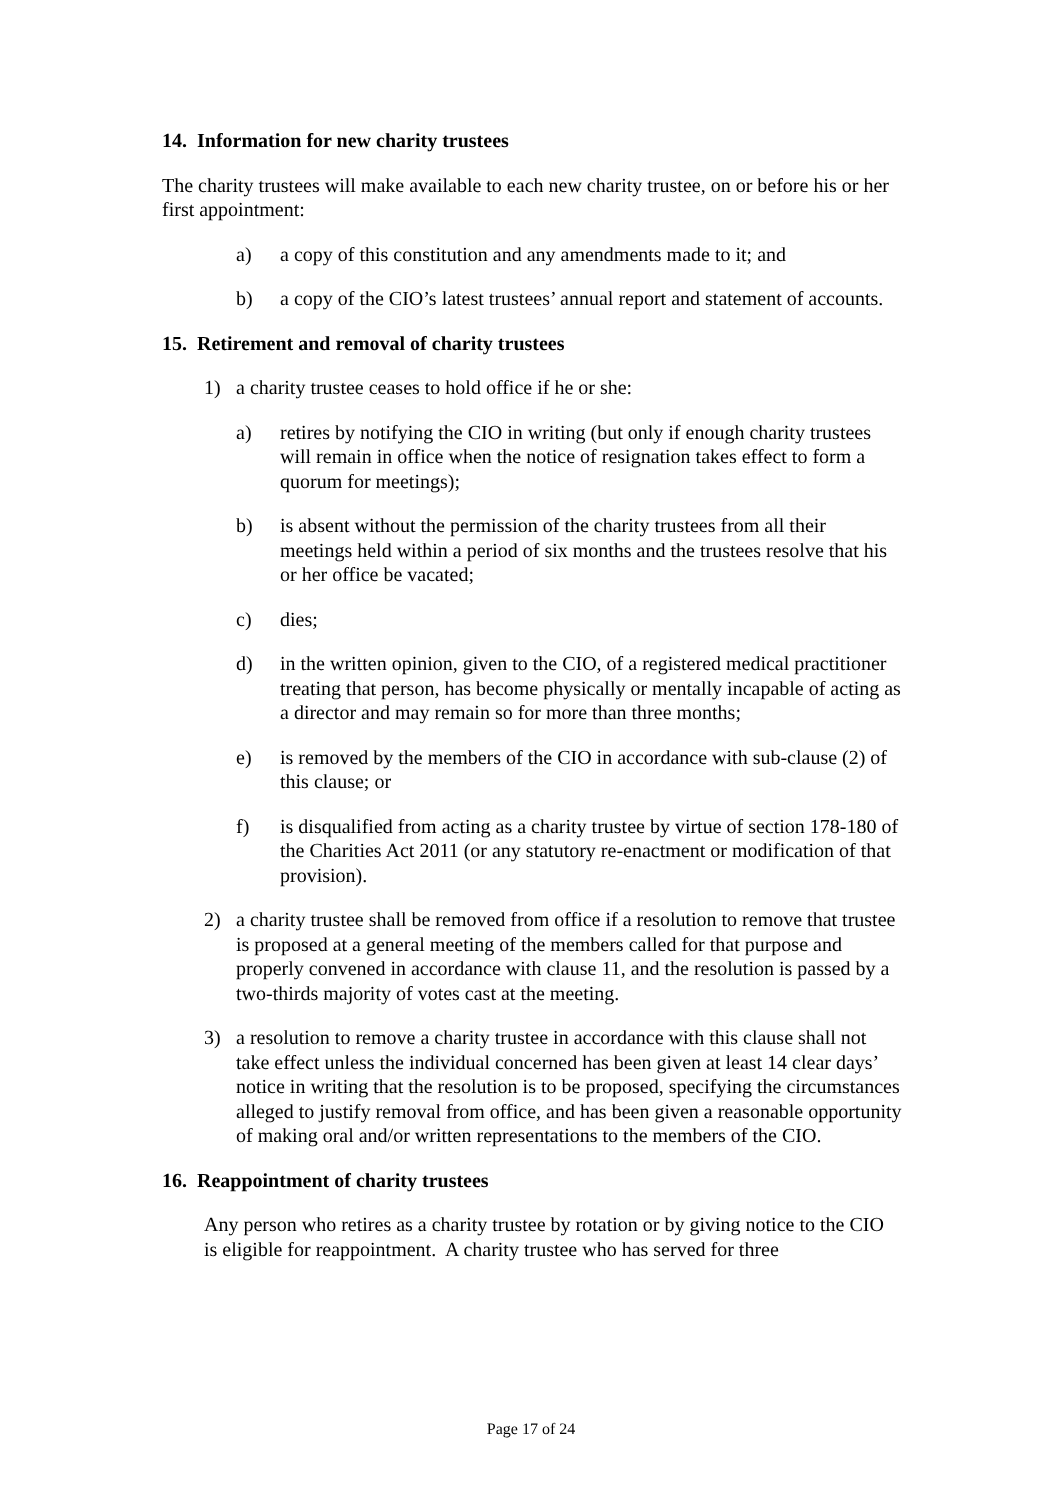14. Information for new charity trustees
The charity trustees will make available to each new charity trustee, on or before his or her first appointment:
a) a copy of this constitution and any amendments made to it; and
b) a copy of the CIO’s latest trustees’ annual report and statement of accounts.
15. Retirement and removal of charity trustees
1) a charity trustee ceases to hold office if he or she:
a) retires by notifying the CIO in writing (but only if enough charity trustees will remain in office when the notice of resignation takes effect to form a quorum for meetings);
b) is absent without the permission of the charity trustees from all their meetings held within a period of six months and the trustees resolve that his or her office be vacated;
c) dies;
d) in the written opinion, given to the CIO, of a registered medical practitioner treating that person, has become physically or mentally incapable of acting as a director and may remain so for more than three months;
e) is removed by the members of the CIO in accordance with sub-clause (2) of this clause; or
f) is disqualified from acting as a charity trustee by virtue of section 178-180 of the Charities Act 2011 (or any statutory re-enactment or modification of that provision).
2) a charity trustee shall be removed from office if a resolution to remove that trustee is proposed at a general meeting of the members called for that purpose and properly convened in accordance with clause 11, and the resolution is passed by a two-thirds majority of votes cast at the meeting.
3) a resolution to remove a charity trustee in accordance with this clause shall not take effect unless the individual concerned has been given at least 14 clear days’ notice in writing that the resolution is to be proposed, specifying the circumstances alleged to justify removal from office, and has been given a reasonable opportunity of making oral and/or written representations to the members of the CIO.
16. Reappointment of charity trustees
Any person who retires as a charity trustee by rotation or by giving notice to the CIO is eligible for reappointment. A charity trustee who has served for three
Page 17 of 24